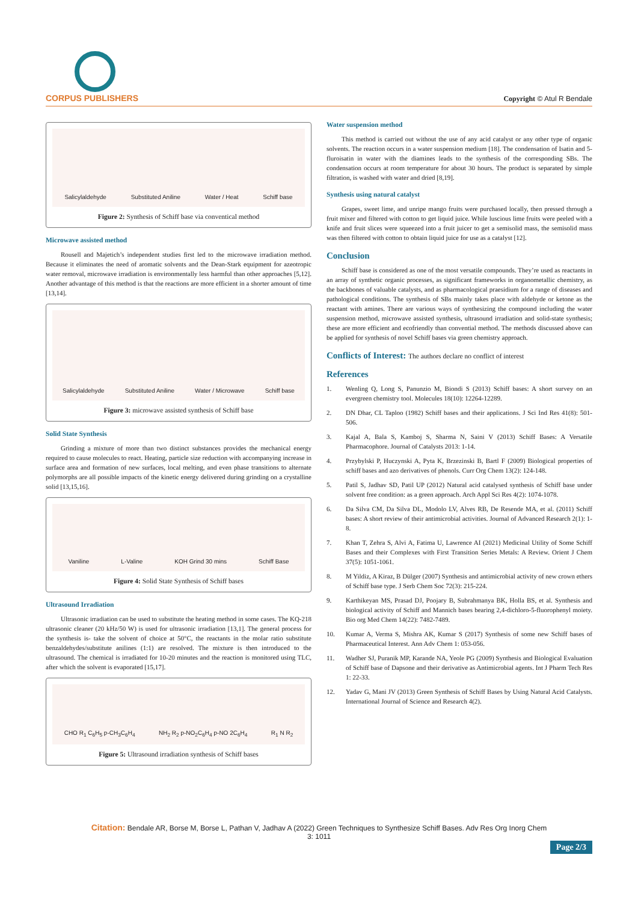CORPUS PUBLISHERS
Copyright © Atul R Bendale
Salicylaldehyde Substituted Aniline Water / Heat Schiff base
Figure 2: Synthesis of Schiff base via conventical method
Microwave assisted method
Rousell and Majetich’s independent studies first led to the microwave irradiation method. Because it eliminates the need of aromatic solvents and the Dean-Stark equipment for azeotropic water removal, microwave irradiation is environmentally less harmful than other approaches [5,12]. Another advantage of this method is that the reactions are more efficient in a shorter amount of time [13,14].
Salicylaldehyde Substituted Aniline Water / Microwave Schiff base
Figure 3: microwave assisted synthesis of Schiff base
Solid State Synthesis
Grinding a mixture of more than two distinct substances provides the mechanical energy required to cause molecules to react. Heating, particle size reduction with accompanying increase in surface area and formation of new surfaces, local melting, and even phase transitions to alternate polymorphs are all possible impacts of the kinetic energy delivered during grinding on a crystalline solid [13,15,16].
Vaniline L-Valine KOH Grind 30 mins Schiff Base
Figure 4: Solid State Synthesis of Schiff bases
Ultrasound Irradiation
Ultrasonic irradiation can be used to substitute the heating method in some cases. The KQ-218 ultrasonic cleaner (20 kHz/50 W) is used for ultrasonic irradiation [13,1]. The general process for the synthesis is- take the solvent of choice at 50°C, the reactants in the molar ratio substitute benzaldehydes/substitute anilines (1:1) are resolved. The mixture is then introduced to the ultrasound. The chemical is irradiated for 10-20 minutes and the reaction is monitored using TLC, after which the solvent is evaporated [15,17].
CHO R<sub>1</sub> C<sub>6</sub>H<sub>5</sub> p-CH<sub>3</sub>C<sub>6</sub>H<sub>4</sub> NH<sub>2</sub> R<sub>2</sub> p-NO<sub>2</sub>C<sub>6</sub>H<sub>4</sub> p-NO 2C<sub>6</sub>H<sub>4</sub> R<sub>1</sub> N R<sub>2</sub>
Figure 5: Ultrasound irradiation synthesis of Schiff bases
Water suspension method
This method is carried out without the use of any acid catalyst or any other type of organic solvents. The reaction occurs in a water suspension medium [18]. The condensation of Isatin and 5-fluroisatin in water with the diamines leads to the synthesis of the corresponding SBs. The condensation occurs at room temperature for about 30 hours. The product is separated by simple filtration, is washed with water and dried [8,19].
Synthesis using natural catalyst
Grapes, sweet lime, and unripe mango fruits were purchased locally, then pressed through a fruit mixer and filtered with cotton to get liquid juice. While luscious lime fruits were peeled with a knife and fruit slices were squeezed into a fruit juicer to get a semisolid mass, the semisolid mass was then filtered with cotton to obtain liquid juice for use as a catalyst [12].
Conclusion
Schiff base is considered as one of the most versatile compounds. They’re used as reactants in an array of synthetic organic processes, as significant frameworks in organometallic chemistry, as the backbones of valuable catalysts, and as pharmacological praesidium for a range of diseases and pathological conditions. The synthesis of SBs mainly takes place with aldehyde or ketone as the reactant with amines. There are various ways of synthesizing the compound including the water suspension method, microwave assisted synthesis, ultrasound irradiation and solid-state synthesis; these are more efficient and ecofriendly than convential method. The methods discussed above can be applied for synthesis of novel Schiff bases via green chemistry approach.
Conflicts of Interest: The authors declare no conflict of interest
References
1. Wenling Q, Long S, Panunzio M, Biondi S (2013) Schiff bases: A short survey on an evergreen chemistry tool. Molecules 18(10): 12264-12289.
2. DN Dhar, CL Taploo (1982) Schiff bases and their applications. J Sci Ind Res 41(8): 501-506.
3. Kajal A, Bala S, Kamboj S, Sharma N, Saini V (2013) Schiff Bases: A Versatile Pharmacophore. Journal of Catalysts 2013: 1-14.
4. Przybylski P, Huczynski A, Pyta K, Brzezinski B, Bartl F (2009) Biological properties of schiff bases and azo derivatives of phenols. Curr Org Chem 13(2): 124-148.
5. Patil S, Jadhav SD, Patil UP (2012) Natural acid catalysed synthesis of Schiff base under solvent free condition: as a green approach. Arch Appl Sci Res 4(2): 1074-1078.
6. Da Silva CM, Da Silva DL, Modolo LV, Alves RB, De Resende MA, et al. (2011) Schiff bases: A short review of their antimicrobial activities. Journal of Advanced Research 2(1): 1-8.
7. Khan T, Zehra S, Alvi A, Fatima U, Lawrence AI (2021) Medicinal Utility of Some Schiff Bases and their Complexes with First Transition Series Metals: A Review. Orient J Chem 37(5): 1051-1061.
8. M Yildiz, A Kiraz, B Dülger (2007) Synthesis and antimicrobial activity of new crown ethers of Schiff base type. J Serb Chem Soc 72(3): 215-224.
9. Karthikeyan MS, Prasad DJ, Poojary B, Subrahmanya BK, Holla BS, et al. Synthesis and biological activity of Schiff and Mannich bases bearing 2,4-dichloro-5-fluorophenyl moiety. Bio org Med Chem 14(22): 7482-7489.
10. Kumar A, Verma S, Mishra AK, Kumar S (2017) Synthesis of some new Schiff bases of Pharmaceutical Interest. Ann Adv Chem 1: 053-056.
11. Wadher SJ, Puranik MP, Karande NA, Yeole PG (2009) Synthesis and Biological Evaluation of Schiff base of Dapsone and their derivative as Antimicrobial agents. Int J Pharm Tech Res 1: 22-33.
12. Yadav G, Mani JV (2013) Green Synthesis of Schiff Bases by Using Natural Acid Catalysts. International Journal of Science and Research 4(2).
Citation: Bendale AR, Borse M, Borse L, Pathan V, Jadhav A (2022) Green Techniques to Synthesize Schiff Bases. Adv Res Org Inorg Chem
3: 1011
Page 2/3